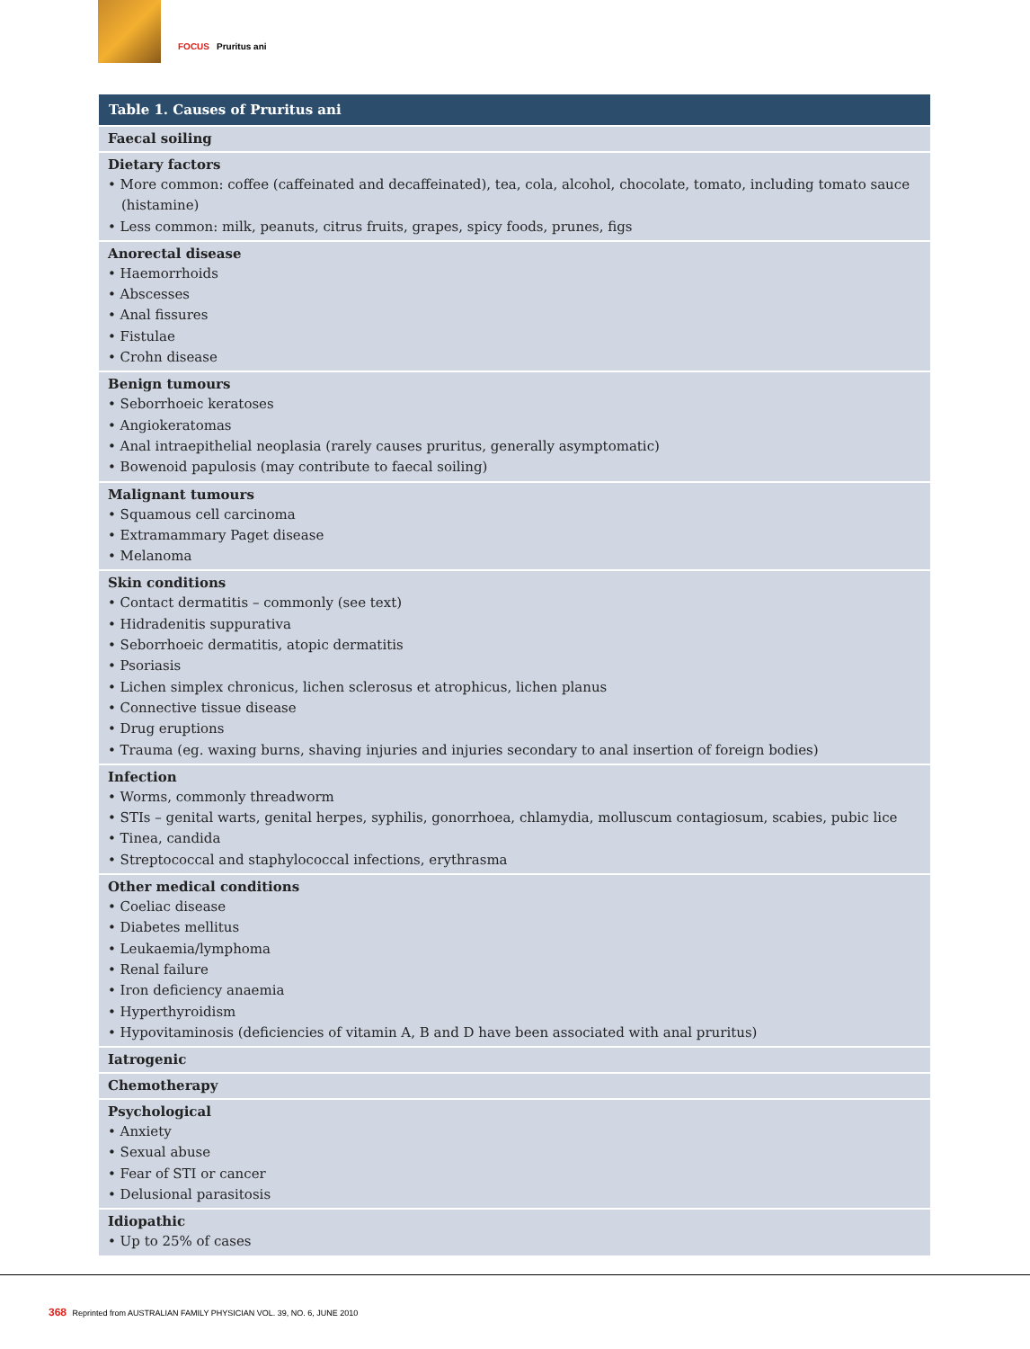FOCUS Pruritus ani
| Table 1. Causes of Pruritus ani |
| --- |
| Faecal soiling |
| Dietary factors • More common: coffee (caffeinated and decaffeinated), tea, cola, alcohol, chocolate, tomato, including tomato sauce (histamine) • Less common: milk, peanuts, citrus fruits, grapes, spicy foods, prunes, figs |
| Anorectal disease • Haemorrhoids • Abscesses • Anal fissures • Fistulae • Crohn disease |
| Benign tumours • Seborrhoeic keratoses • Angiokeratomas • Anal intraepithelial neoplasia (rarely causes pruritus, generally asymptomatic) • Bowenoid papulosis (may contribute to faecal soiling) |
| Malignant tumours • Squamous cell carcinoma • Extramammary Paget disease • Melanoma |
| Skin conditions • Contact dermatitis – commonly (see text) • Hidradenitis suppurativa • Seborrhoeic dermatitis, atopic dermatitis • Psoriasis • Lichen simplex chronicus, lichen sclerosus et atrophicus, lichen planus • Connective tissue disease • Drug eruptions • Trauma (eg. waxing burns, shaving injuries and injuries secondary to anal insertion of foreign bodies) |
| Infection • Worms, commonly threadworm • STIs – genital warts, genital herpes, syphilis, gonorrhoea, chlamydia, molluscum contagiosum, scabies, pubic lice • Tinea, candida • Streptococcal and staphylococcal infections, erythrasma |
| Other medical conditions • Coeliac disease • Diabetes mellitus • Leukaemia/lymphoma • Renal failure • Iron deficiency anaemia • Hyperthyroidism • Hypovitaminosis (deficiencies of vitamin A, B and D have been associated with anal pruritus) |
| Iatrogenic |
| Chemotherapy |
| Psychological • Anxiety • Sexual abuse • Fear of STI or cancer • Delusional parasitosis |
| Idiopathic • Up to 25% of cases |
368 Reprinted from AUSTRALIAN FAMILY PHYSICIAN VOL. 39, NO. 6, JUNE 2010